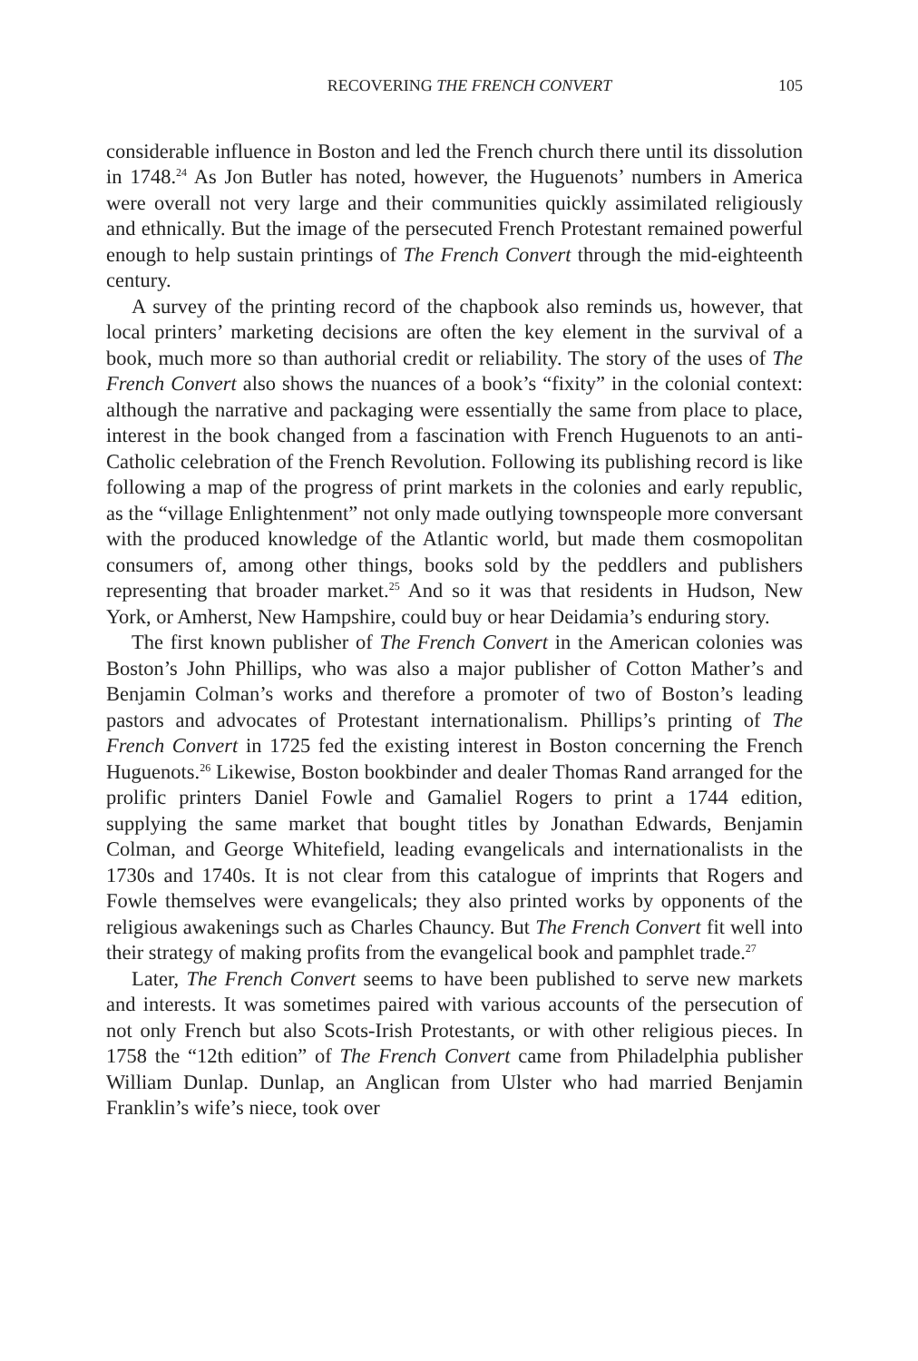RECOVERING THE FRENCH CONVERT 105
considerable influence in Boston and led the French church there until its dissolution in 1748.<sup>24</sup> As Jon Butler has noted, however, the Huguenots’ numbers in America were overall not very large and their communities quickly assimilated religiously and ethnically. But the image of the persecuted French Protestant remained powerful enough to help sustain printings of The French Convert through the mid-eighteenth century.
A survey of the printing record of the chapbook also reminds us, however, that local printers’ marketing decisions are often the key element in the survival of a book, much more so than authorial credit or reliability. The story of the uses of The French Convert also shows the nuances of a book’s “fixity” in the colonial context: although the narrative and packaging were essentially the same from place to place, interest in the book changed from a fascination with French Huguenots to an anti-Catholic celebration of the French Revolution. Following its publishing record is like following a map of the progress of print markets in the colonies and early republic, as the “village Enlightenment” not only made outlying townspeople more conversant with the produced knowledge of the Atlantic world, but made them cosmopolitan consumers of, among other things, books sold by the peddlers and publishers representing that broader market.<sup>25</sup> And so it was that residents in Hudson, New York, or Amherst, New Hampshire, could buy or hear Deidamia’s enduring story.
The first known publisher of The French Convert in the American colonies was Boston’s John Phillips, who was also a major publisher of Cotton Mather’s and Benjamin Colman’s works and therefore a promoter of two of Boston’s leading pastors and advocates of Protestant internationalism. Phillips’s printing of The French Convert in 1725 fed the existing interest in Boston concerning the French Huguenots.<sup>26</sup> Likewise, Boston bookbinder and dealer Thomas Rand arranged for the prolific printers Daniel Fowle and Gamaliel Rogers to print a 1744 edition, supplying the same market that bought titles by Jonathan Edwards, Benjamin Colman, and George Whitefield, leading evangelicals and internationalists in the 1730s and 1740s. It is not clear from this catalogue of imprints that Rogers and Fowle themselves were evangelicals; they also printed works by opponents of the religious awakenings such as Charles Chauncy. But The French Convert fit well into their strategy of making profits from the evangelical book and pamphlet trade.<sup>27</sup>
Later, The French Convert seems to have been published to serve new markets and interests. It was sometimes paired with various accounts of the persecution of not only French but also Scots-Irish Protestants, or with other religious pieces. In 1758 the “12th edition” of The French Convert came from Philadelphia publisher William Dunlap. Dunlap, an Anglican from Ulster who had married Benjamin Franklin’s wife’s niece, took over